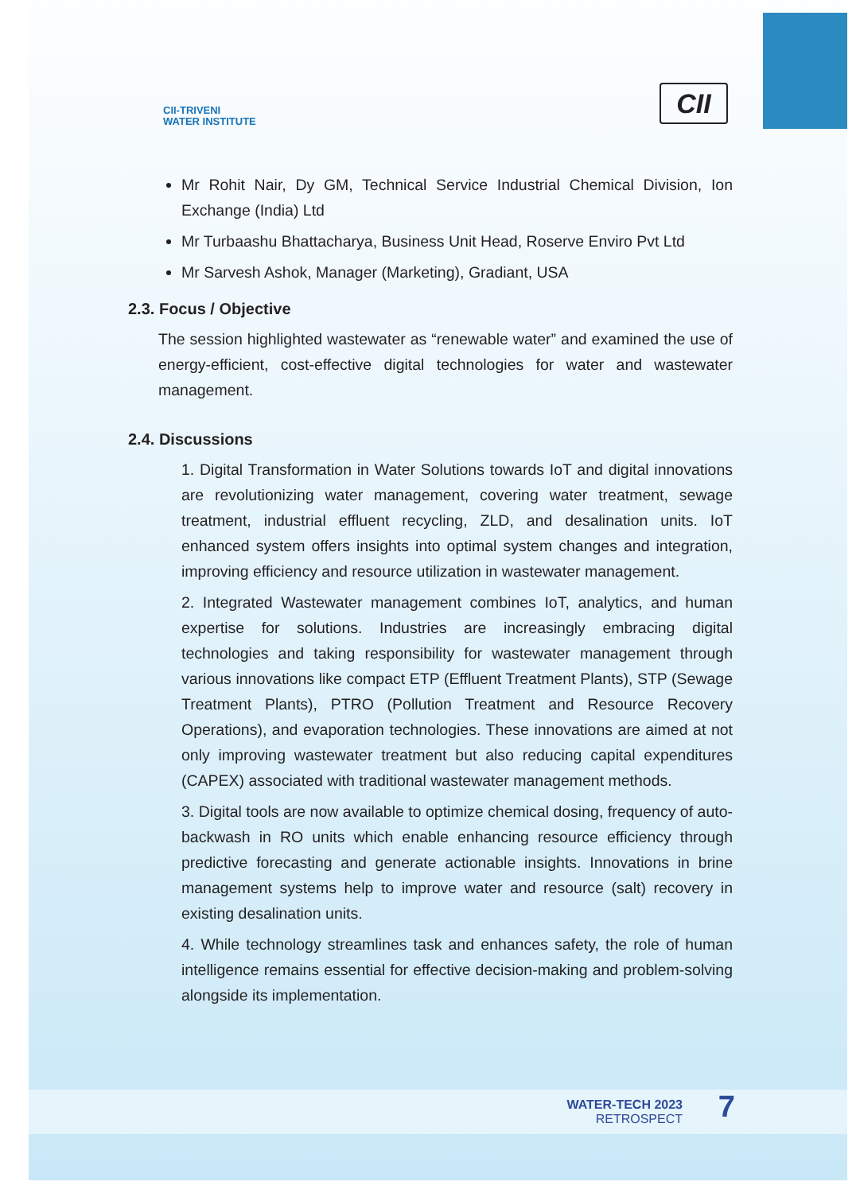CII-TRIVENI
WATER INSTITUTE
CII
Mr Rohit Nair, Dy GM, Technical Service Industrial Chemical Division, Ion Exchange (India) Ltd
Mr Turbaashu Bhattacharya, Business Unit Head, Roserve Enviro Pvt Ltd
Mr Sarvesh Ashok, Manager (Marketing), Gradiant, USA
2.3. Focus / Objective
The session highlighted wastewater as “renewable water” and examined the use of energy-efficient, cost-effective digital technologies for water and wastewater management.
2.4. Discussions
1. Digital Transformation in Water Solutions towards IoT and digital innovations are revolutionizing water management, covering water treatment, sewage treatment, industrial effluent recycling, ZLD, and desalination units. IoT enhanced system offers insights into optimal system changes and integration, improving efficiency and resource utilization in wastewater management.
2. Integrated Wastewater management combines IoT, analytics, and human expertise for solutions. Industries are increasingly embracing digital technologies and taking responsibility for wastewater management through various innovations like compact ETP (Effluent Treatment Plants), STP (Sewage Treatment Plants), PTRO (Pollution Treatment and Resource Recovery Operations), and evaporation technologies. These innovations are aimed at not only improving wastewater treatment but also reducing capital expenditures (CAPEX) associated with traditional wastewater management methods.
3. Digital tools are now available to optimize chemical dosing, frequency of auto-backwash in RO units which enable enhancing resource efficiency through predictive forecasting and generate actionable insights. Innovations in brine management systems help to improve water and resource (salt) recovery in existing desalination units.
4. While technology streamlines task and enhances safety, the role of human intelligence remains essential for effective decision-making and problem-solving alongside its implementation.
WATER-TECH 2023
RETROSPECT
7